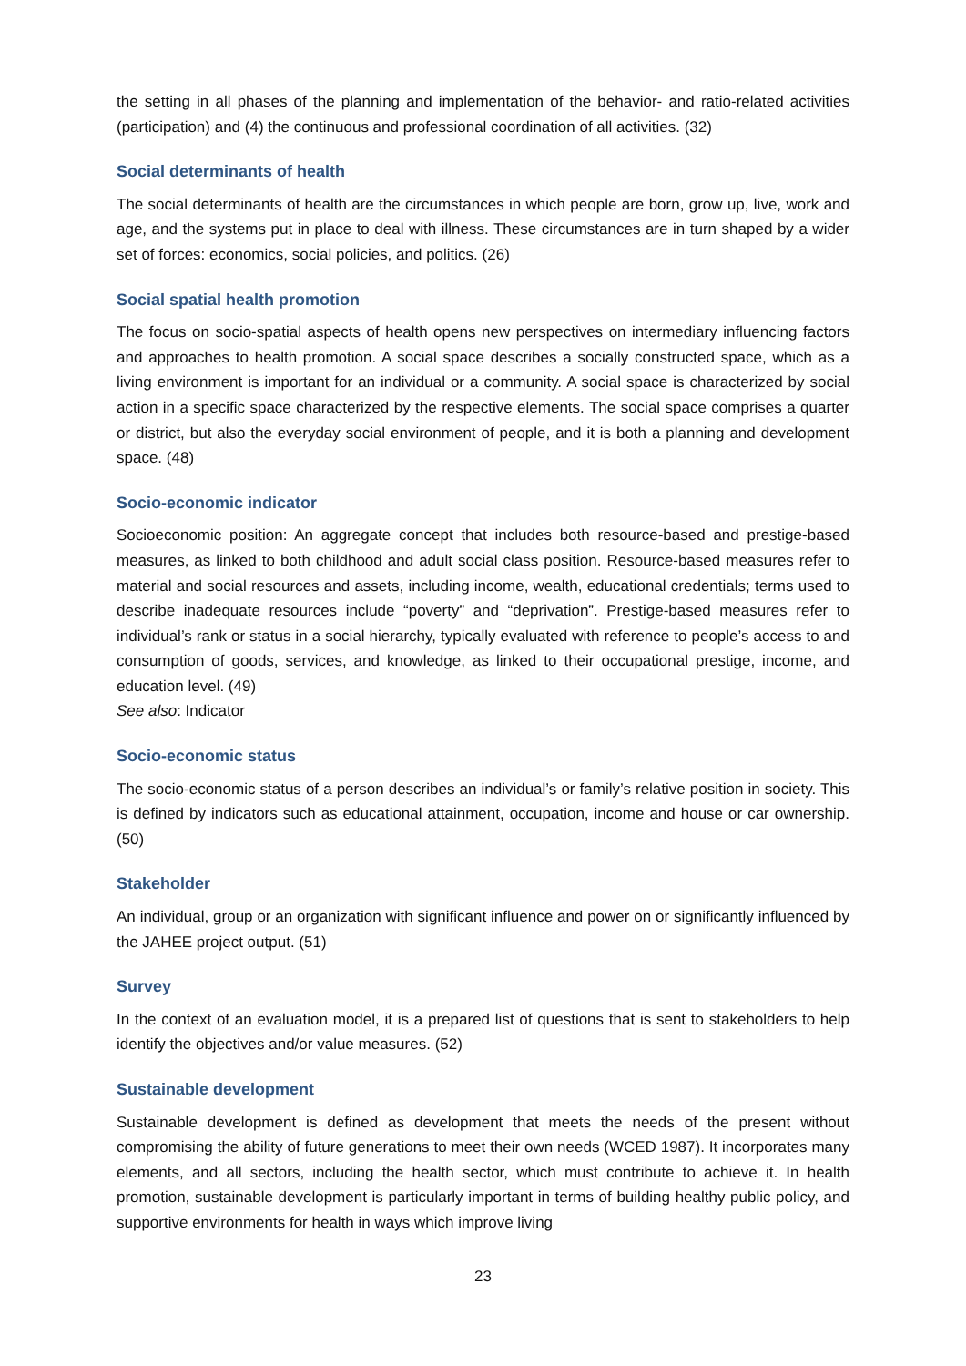the setting in all phases of the planning and implementation of the behavior- and ratio-related activities (participation) and (4) the continuous and professional coordination of all activities. (32)
Social determinants of health
The social determinants of health are the circumstances in which people are born, grow up, live, work and age, and the systems put in place to deal with illness. These circumstances are in turn shaped by a wider set of forces: economics, social policies, and politics. (26)
Social spatial health promotion
The focus on socio-spatial aspects of health opens new perspectives on intermediary influencing factors and approaches to health promotion. A social space describes a socially constructed space, which as a living environment is important for an individual or a community. A social space is characterized by social action in a specific space characterized by the respective elements. The social space comprises a quarter or district, but also the everyday social environment of people, and it is both a planning and development space. (48)
Socio-economic indicator
Socioeconomic position: An aggregate concept that includes both resource-based and prestige-based measures, as linked to both childhood and adult social class position. Resource-based measures refer to material and social resources and assets, including income, wealth, educational credentials; terms used to describe inadequate resources include “poverty” and “deprivation”. Prestige-based measures refer to individual’s rank or status in a social hierarchy, typically evaluated with reference to people’s access to and consumption of goods, services, and knowledge, as linked to their occupational prestige, income, and education level. (49)
See also: Indicator
Socio-economic status
The socio-economic status of a person describes an individual’s or family’s relative position in society. This is defined by indicators such as educational attainment, occupation, income and house or car ownership. (50)
Stakeholder
An individual, group or an organization with significant influence and power on or significantly influenced by the JAHEE project output. (51)
Survey
In the context of an evaluation model, it is a prepared list of questions that is sent to stakeholders to help identify the objectives and/or value measures. (52)
Sustainable development
Sustainable development is defined as development that meets the needs of the present without compromising the ability of future generations to meet their own needs (WCED 1987). It incorporates many elements, and all sectors, including the health sector, which must contribute to achieve it. In health promotion, sustainable development is particularly important in terms of building healthy public policy, and supportive environments for health in ways which improve living
23